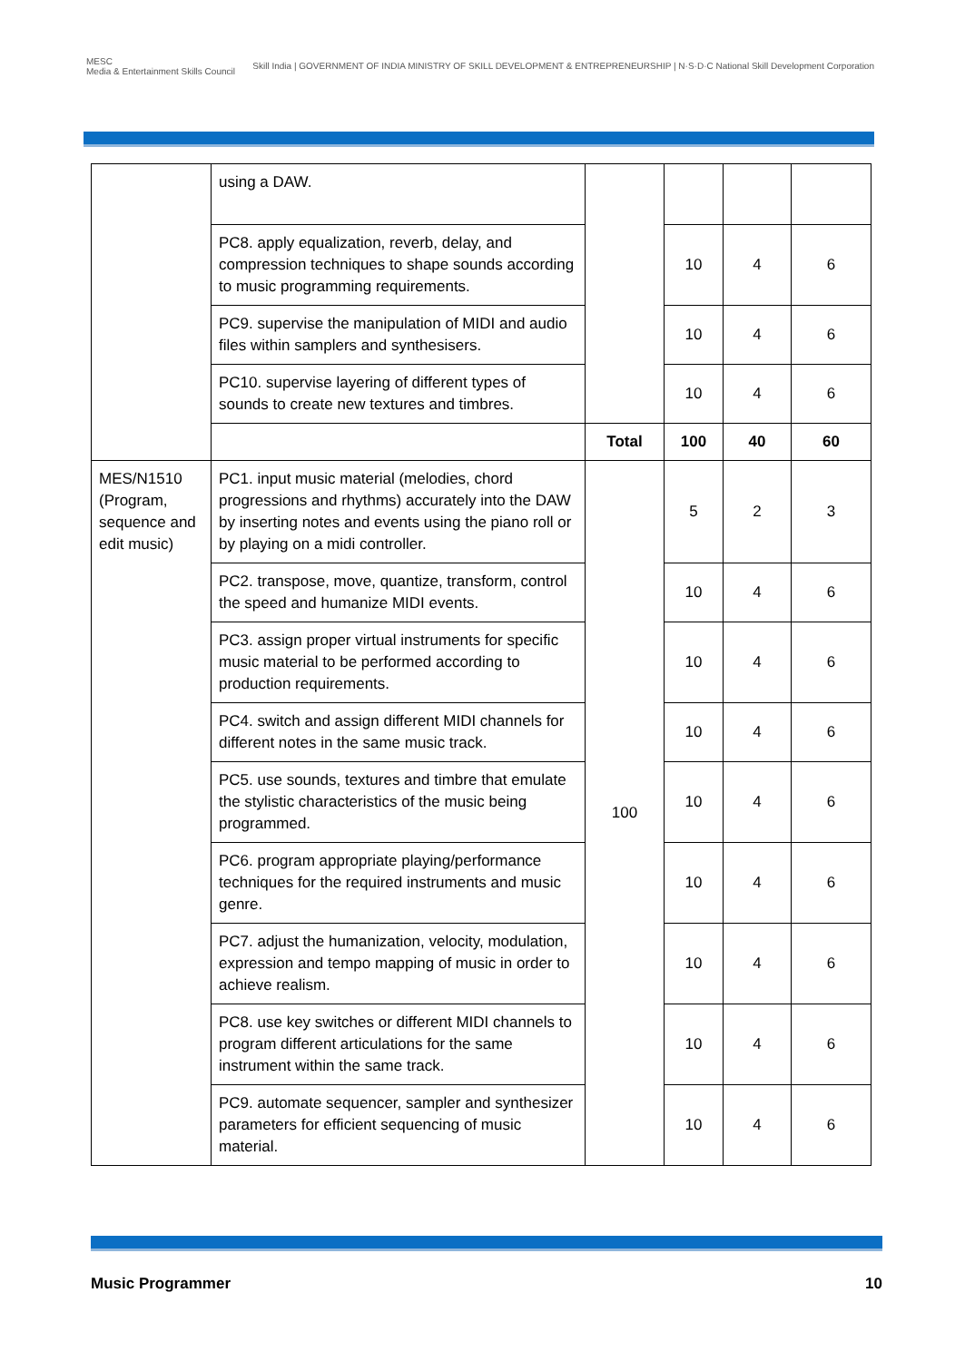MESC
Media & Entertainment Skills Council
Skill India | GOVERNMENT OF INDIA MINISTRY OF SKILL DEVELOPMENT & ENTREPRENEURSHIP | N·S·D·C National Skill Development Corporation
| | using a DAW. | | | | |
| | PC8. apply equalization, reverb, delay, and compression techniques to shape sounds according to music programming requirements. | | 10 | 4 | 6 |
| | PC9. supervise the manipulation of MIDI and audio files within samplers and synthesisers. | | 10 | 4 | 6 |
| | PC10. supervise layering of different types of sounds to create new textures and timbres. | | 10 | 4 | 6 |
| | | Total | 100 | 40 | 60 |
| MES/N1510 (Program, sequence and edit music) | PC1. input music material (melodies, chord progressions and rhythms) accurately into the DAW by inserting notes and events using the piano roll or by playing on a midi controller. | 100 | 5 | 2 | 3 |
| | PC2. transpose, move, quantize, transform, control the speed and humanize MIDI events. | | 10 | 4 | 6 |
| | PC3. assign proper virtual instruments for specific music material to be performed according to production requirements. | | 10 | 4 | 6 |
| | PC4. switch and assign different MIDI channels for different notes in the same music track. | | 10 | 4 | 6 |
| | PC5. use sounds, textures and timbre that emulate the stylistic characteristics of the music being programmed. | | 10 | 4 | 6 |
| | PC6. program appropriate playing/performance techniques for the required instruments and music genre. | | 10 | 4 | 6 |
| | PC7. adjust the humanization, velocity, modulation, expression and tempo mapping of music in order to achieve realism. | | 10 | 4 | 6 |
| | PC8. use key switches or different MIDI channels to program different articulations for the same instrument within the same track. | | 10 | 4 | 6 |
| | PC9. automate sequencer, sampler and synthesizer parameters for efficient sequencing of music material. | | 10 | 4 | 6 |
Music Programmer 10